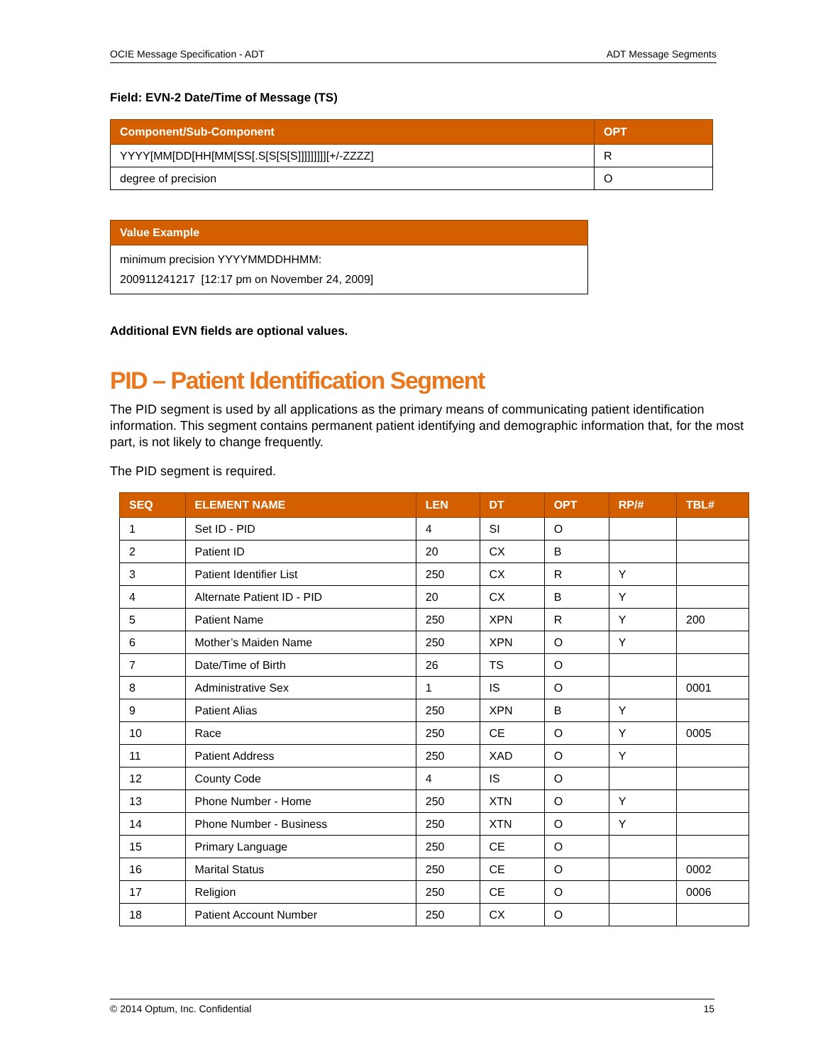OCIE Message Specification - ADT ADT Message Segments
Field: EVN-2 Date/Time of Message (TS)
| Component/Sub-Component | OPT |
| --- | --- |
| YYYY[MM[DD[HH[MM[SS[.S[S[S[S]]]]]]]]][+/-ZZZZ] | R |
| degree of precision | O |
| Value Example |
| --- |
| minimum precision YYYYMMDDHHMM: 200911241217 [12:17 pm on November 24, 2009] |
Additional EVN fields are optional values.
PID – Patient Identification Segment
The PID segment is used by all applications as the primary means of communicating patient identification information. This segment contains permanent patient identifying and demographic information that, for the most part, is not likely to change frequently.
The PID segment is required.
| SEQ | ELEMENT NAME | LEN | DT | OPT | RP/# | TBL# |
| --- | --- | --- | --- | --- | --- | --- |
| 1 | Set ID - PID | 4 | SI | O | | |
| 2 | Patient ID | 20 | CX | B | | |
| 3 | Patient Identifier List | 250 | CX | R | Y | |
| 4 | Alternate Patient ID - PID | 20 | CX | B | Y | |
| 5 | Patient Name | 250 | XPN | R | Y | 200 |
| 6 | Mother’s Maiden Name | 250 | XPN | O | Y | |
| 7 | Date/Time of Birth | 26 | TS | O | | |
| 8 | Administrative Sex | 1 | IS | O | | 0001 |
| 9 | Patient Alias | 250 | XPN | B | Y | |
| 10 | Race | 250 | CE | O | Y | 0005 |
| 11 | Patient Address | 250 | XAD | O | Y | |
| 12 | County Code | 4 | IS | O | | |
| 13 | Phone Number - Home | 250 | XTN | O | Y | |
| 14 | Phone Number - Business | 250 | XTN | O | Y | |
| 15 | Primary Language | 250 | CE | O | | |
| 16 | Marital Status | 250 | CE | O | | 0002 |
| 17 | Religion | 250 | CE | O | | 0006 |
| 18 | Patient Account Number | 250 | CX | O | | |
© 2014 Optum, Inc. Confidential 15